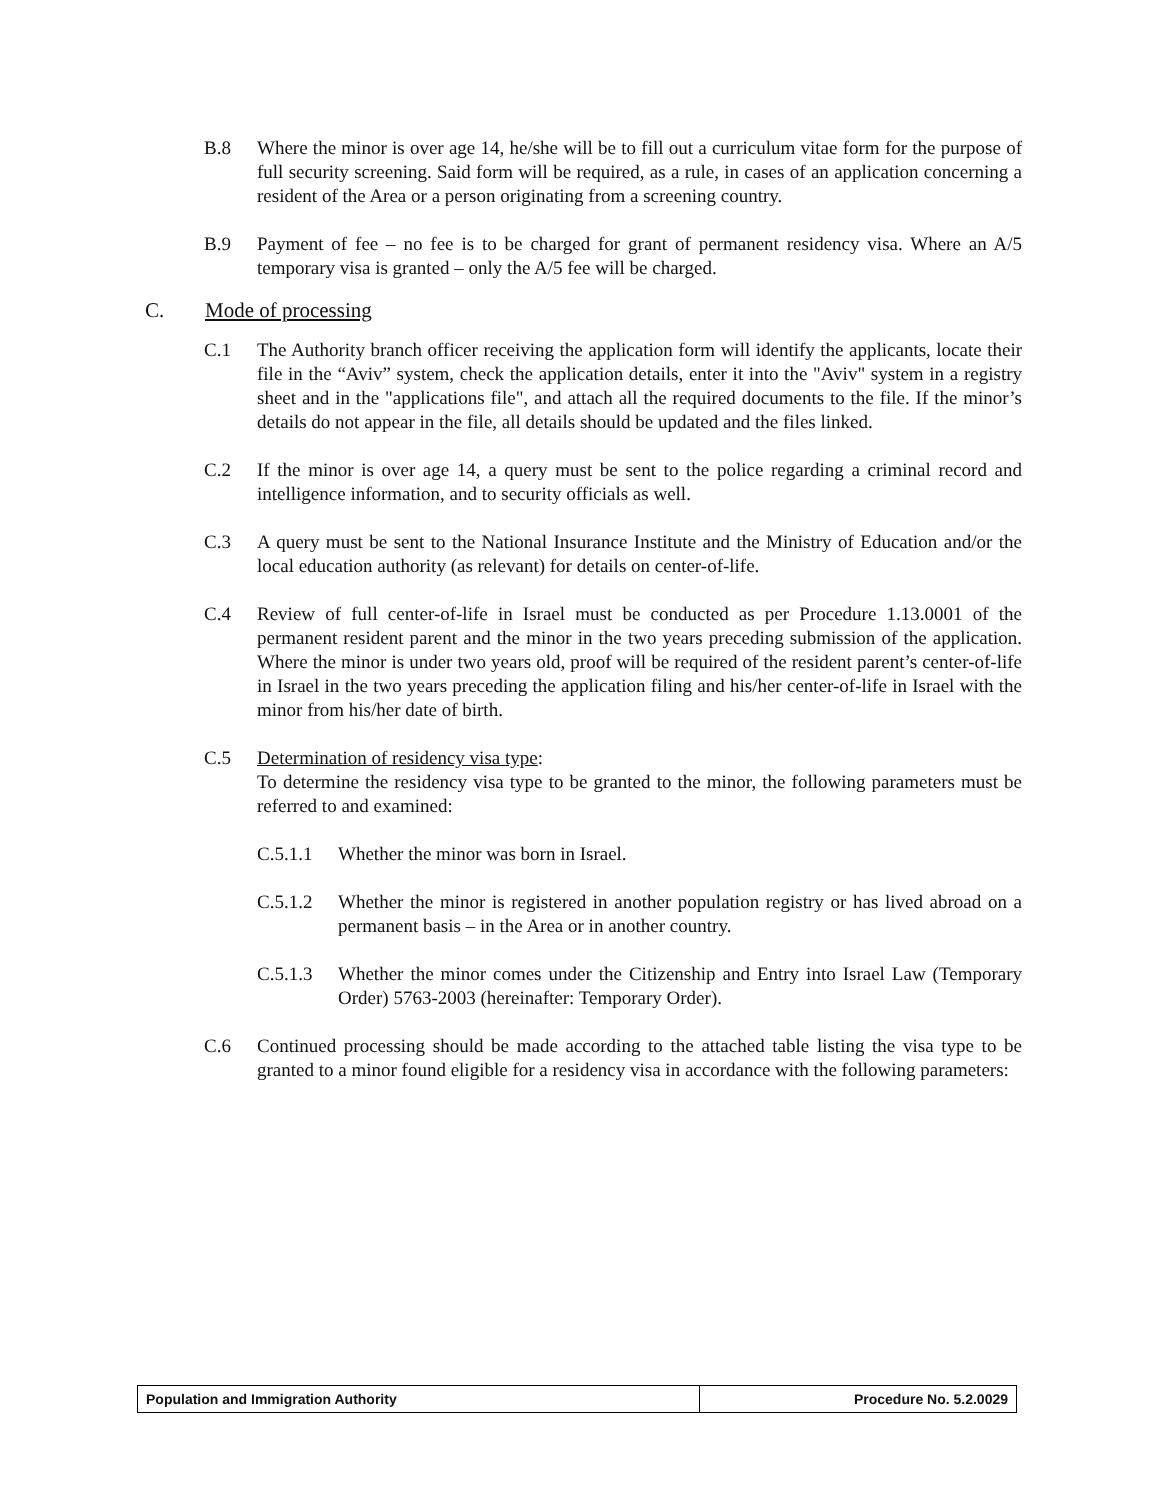B.8 Where the minor is over age 14, he/she will be to fill out a curriculum vitae form for the purpose of full security screening. Said form will be required, as a rule, in cases of an application concerning a resident of the Area or a person originating from a screening country.
B.9 Payment of fee – no fee is to be charged for grant of permanent residency visa. Where an A/5 temporary visa is granted – only the A/5 fee will be charged.
C. Mode of processing
C.1 The Authority branch officer receiving the application form will identify the applicants, locate their file in the “Aviv” system, check the application details, enter it into the "Aviv" system in a registry sheet and in the "applications file", and attach all the required documents to the file. If the minor’s details do not appear in the file, all details should be updated and the files linked.
C.2 If the minor is over age 14, a query must be sent to the police regarding a criminal record and intelligence information, and to security officials as well.
C.3 A query must be sent to the National Insurance Institute and the Ministry of Education and/or the local education authority (as relevant) for details on center-of-life.
C.4 Review of full center-of-life in Israel must be conducted as per Procedure 1.13.0001 of the permanent resident parent and the minor in the two years preceding submission of the application. Where the minor is under two years old, proof will be required of the resident parent’s center-of-life in Israel in the two years preceding the application filing and his/her center-of-life in Israel with the minor from his/her date of birth.
C.5 Determination of residency visa type:
To determine the residency visa type to be granted to the minor, the following parameters must be referred to and examined:
C.5.1.1 Whether the minor was born in Israel.
C.5.1.2 Whether the minor is registered in another population registry or has lived abroad on a permanent basis – in the Area or in another country.
C.5.1.3 Whether the minor comes under the Citizenship and Entry into Israel Law (Temporary Order) 5763-2003 (hereinafter: Temporary Order).
C.6 Continued processing should be made according to the attached table listing the visa type to be granted to a minor found eligible for a residency visa in accordance with the following parameters:
| Population and Immigration Authority | Procedure No. 5.2.0029 |